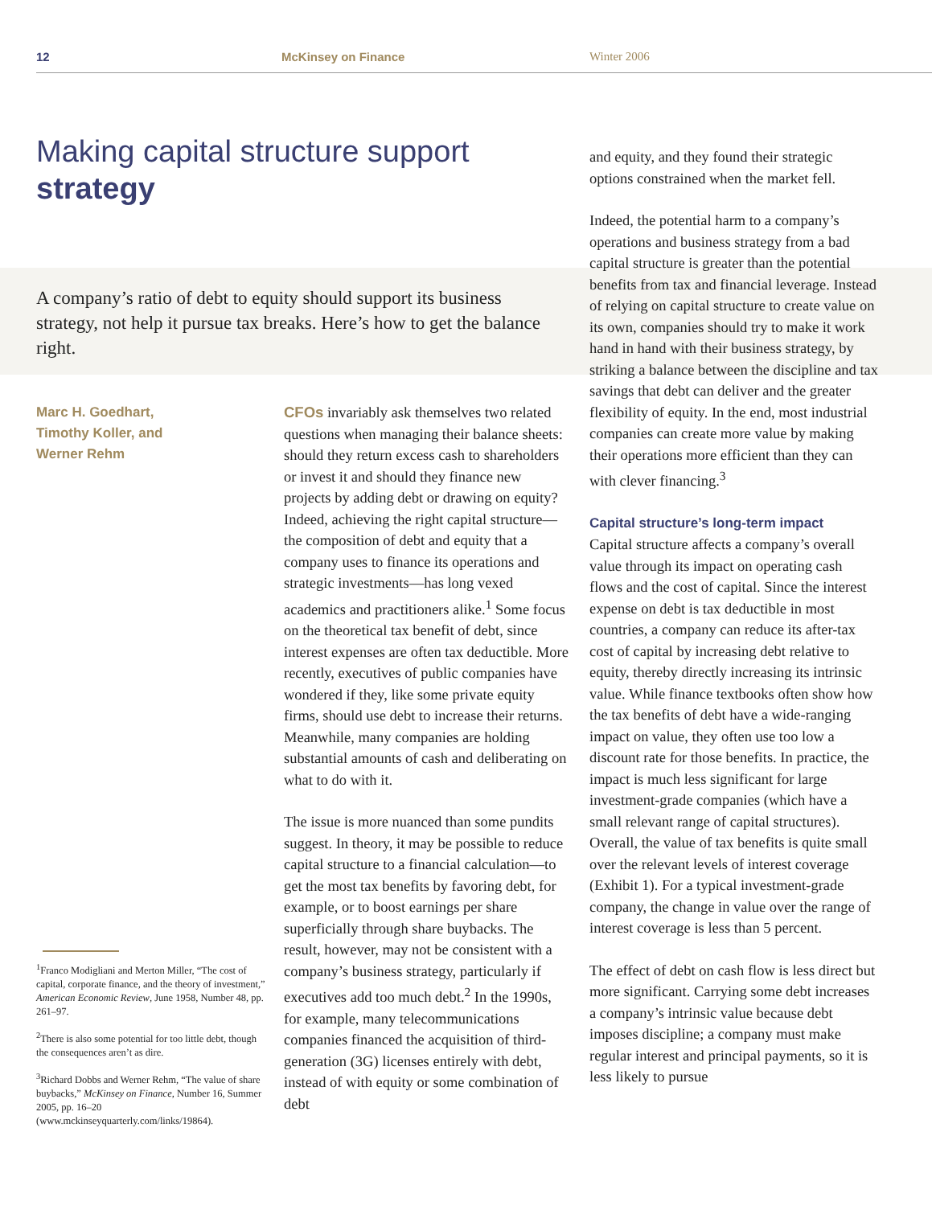12 McKinsey on Finance Winter 2006
Making capital structure support
strategy
A company’s ratio of debt to equity should support its business strategy, not help it pursue tax breaks. Here’s how to get the balance right.
Marc H. Goedhart,
Timothy Koller, and
Werner Rehm
CFOs invariably ask themselves two related questions when managing their balance sheets: should they return excess cash to shareholders or invest it and should they finance new projects by adding debt or drawing on equity? Indeed, achieving the right capital structure—the composition of debt and equity that a company uses to finance its operations and strategic investments—has long vexed academics and practitioners alike.<sup>1</sup> Some focus on the theoretical tax benefit of debt, since interest expenses are often tax deductible. More recently, executives of public companies have wondered if they, like some private equity firms, should use debt to increase their returns. Meanwhile, many companies are holding substantial amounts of cash and deliberating on what to do with it.
The issue is more nuanced than some pundits suggest. In theory, it may be possible to reduce capital structure to a financial calculation—to get the most tax benefits by favoring debt, for example, or to boost earnings per share superficially through share buybacks. The result, however, may not be consistent with a company’s business strategy, particularly if executives add too much debt.<sup>2</sup> In the 1990s, for example, many telecommunications companies financed the acquisition of third-generation (3G) licenses entirely with debt, instead of with equity or some combination of debt
and equity, and they found their strategic options constrained when the market fell.
Indeed, the potential harm to a company’s operations and business strategy from a bad capital structure is greater than the potential benefits from tax and financial leverage. Instead of relying on capital structure to create value on its own, companies should try to make it work hand in hand with their business strategy, by striking a balance between the discipline and tax savings that debt can deliver and the greater flexibility of equity. In the end, most industrial companies can create more value by making their operations more efficient than they can with clever financing.<sup>3</sup>
Capital structure’s long-term impact
Capital structure affects a company’s overall value through its impact on operating cash flows and the cost of capital. Since the interest expense on debt is tax deductible in most countries, a company can reduce its after-tax cost of capital by increasing debt relative to equity, thereby directly increasing its intrinsic value. While finance textbooks often show how the tax benefits of debt have a wide-ranging impact on value, they often use too low a discount rate for those benefits. In practice, the impact is much less significant for large investment-grade companies (which have a small relevant range of capital structures). Overall, the value of tax benefits is quite small over the relevant levels of interest coverage (Exhibit 1). For a typical investment-grade company, the change in value over the range of interest coverage is less than 5 percent.
The effect of debt on cash flow is less direct but more significant. Carrying some debt increases a company’s intrinsic value because debt imposes discipline; a company must make regular interest and principal payments, so it is less likely to pursue
<sup>1</sup> Franco Modigliani and Merton Miller, “The cost of capital, corporate finance, and the theory of investment,” American Economic Review, June 1958, Number 48, pp. 261–97.
<sup>2</sup> There is also some potential for too little debt, though the consequences aren’t as dire.
<sup>3</sup> Richard Dobbs and Werner Rehm, “The value of share buybacks,” McKinsey on Finance, Number 16, Summer 2005, pp. 16–20 (www.mckinseyquarterly.com/links/19864).